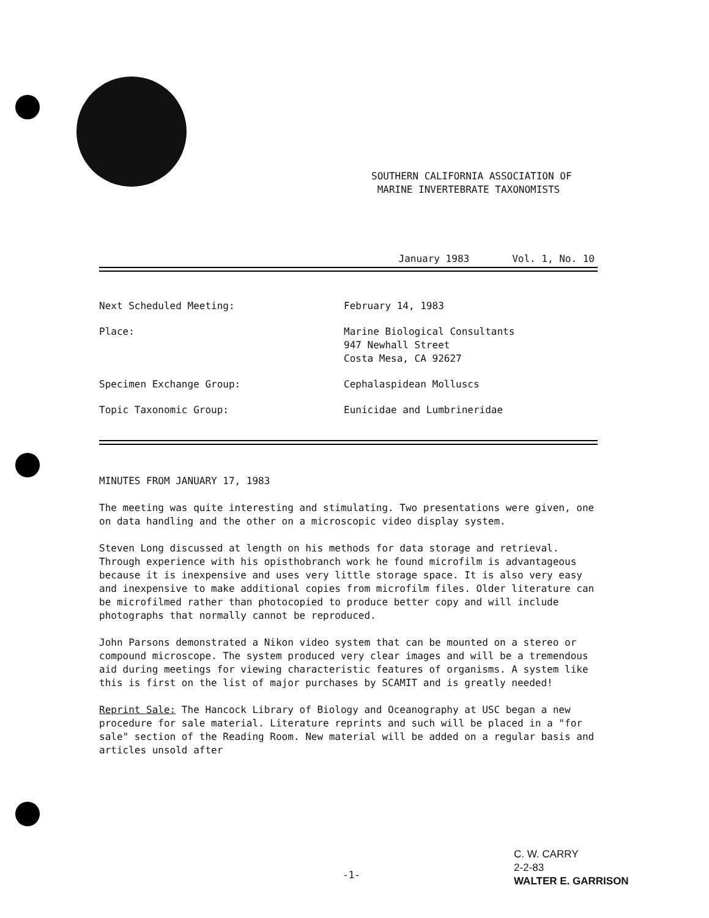SOUTHERN CALIFORNIA ASSOCIATION OF
MARINE INVERTEBRATE TAXONOMISTS
January 1983 Vol. 1, No. 10
Next Scheduled Meeting: February 14, 1983
Place: Marine Biological Consultants
947 Newhall Street
Costa Mesa, CA 92627
Specimen Exchange Group: Cephalaspidean Molluscs
Topic Taxonomic Group: Eunicidae and Lumbrineridae
MINUTES FROM JANUARY 17, 1983
The meeting was quite interesting and stimulating. Two presentations were given, one on data handling and the other on a microscopic video display system.
Steven Long discussed at length on his methods for data storage and retrieval. Through experience with his opisthobranch work he found microfilm is advantageous because it is inexpensive and uses very little storage space. It is also very easy and inexpensive to make additional copies from microfilm files. Older literature can be microfilmed rather than photocopied to produce better copy and will include photographs that normally cannot be reproduced.
John Parsons demonstrated a Nikon video system that can be mounted on a stereo or compound microscope. The system produced very clear images and will be a tremendous aid during meetings for viewing characteristic features of organisms. A system like this is first on the list of major purchases by SCAMIT and is greatly needed!
Reprint Sale: The Hancock Library of Biology and Oceanography at USC began a new procedure for sale material. Literature reprints and such will be placed in a "for sale" section of the Reading Room. New material will be added on a regular basis and articles unsold after
-1-
C. W. CARRY
2-2-83
WALTER E. GARRISON